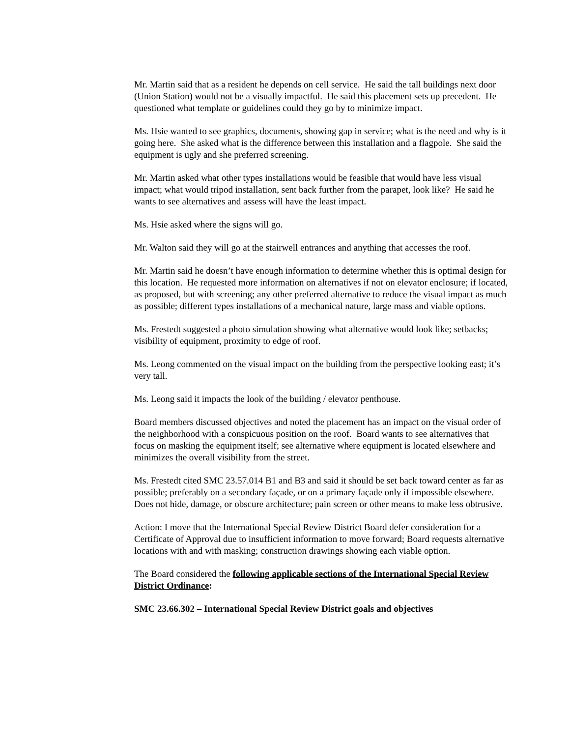Mr. Martin said that as a resident he depends on cell service. He said the tall buildings next door (Union Station) would not be a visually impactful. He said this placement sets up precedent. He questioned what template or guidelines could they go by to minimize impact.
Ms. Hsie wanted to see graphics, documents, showing gap in service; what is the need and why is it going here. She asked what is the difference between this installation and a flagpole. She said the equipment is ugly and she preferred screening.
Mr. Martin asked what other types installations would be feasible that would have less visual impact; what would tripod installation, sent back further from the parapet, look like? He said he wants to see alternatives and assess will have the least impact.
Ms. Hsie asked where the signs will go.
Mr. Walton said they will go at the stairwell entrances and anything that accesses the roof.
Mr. Martin said he doesn’t have enough information to determine whether this is optimal design for this location. He requested more information on alternatives if not on elevator enclosure; if located, as proposed, but with screening; any other preferred alternative to reduce the visual impact as much as possible; different types installations of a mechanical nature, large mass and viable options.
Ms. Frestedt suggested a photo simulation showing what alternative would look like; setbacks; visibility of equipment, proximity to edge of roof.
Ms. Leong commented on the visual impact on the building from the perspective looking east; it’s very tall.
Ms. Leong said it impacts the look of the building / elevator penthouse.
Board members discussed objectives and noted the placement has an impact on the visual order of the neighborhood with a conspicuous position on the roof. Board wants to see alternatives that focus on masking the equipment itself; see alternative where equipment is located elsewhere and minimizes the overall visibility from the street.
Ms. Frestedt cited SMC 23.57.014 B1 and B3 and said it should be set back toward center as far as possible; preferably on a secondary façade, or on a primary façade only if impossible elsewhere. Does not hide, damage, or obscure architecture; pain screen or other means to make less obtrusive.
Action: I move that the International Special Review District Board defer consideration for a Certificate of Approval due to insufficient information to move forward; Board requests alternative locations with and with masking; construction drawings showing each viable option.
The Board considered the following applicable sections of the International Special Review District Ordinance:
SMC 23.66.302 – International Special Review District goals and objectives